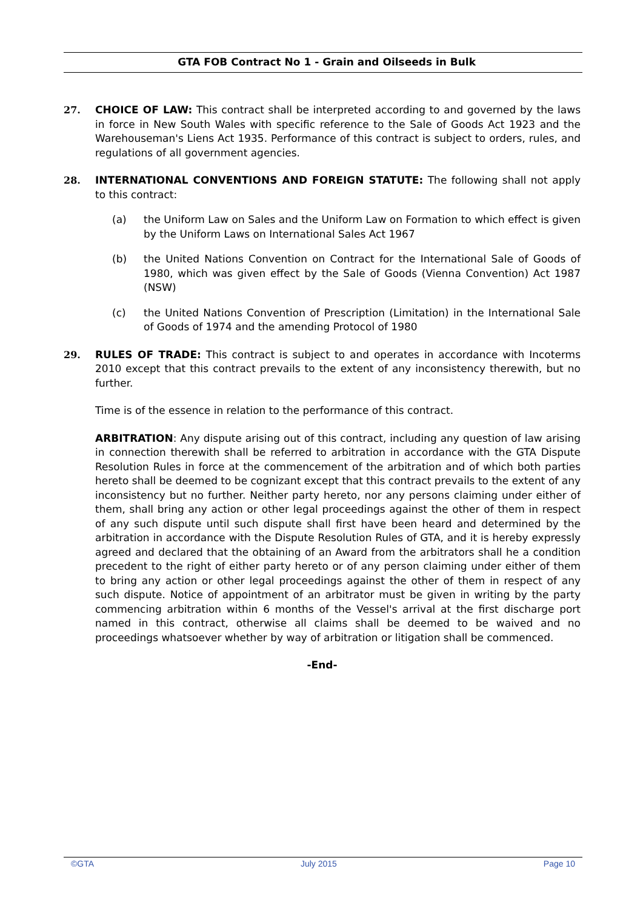GTA FOB Contract No 1 - Grain and Oilseeds in Bulk
27. CHOICE OF LAW: This contract shall be interpreted according to and governed by the laws in force in New South Wales with specific reference to the Sale of Goods Act 1923 and the Warehouseman's Liens Act 1935. Performance of this contract is subject to orders, rules, and regulations of all government agencies.
28. INTERNATIONAL CONVENTIONS AND FOREIGN STATUTE: The following shall not apply to this contract:
(a) the Uniform Law on Sales and the Uniform Law on Formation to which effect is given by the Uniform Laws on International Sales Act 1967
(b) the United Nations Convention on Contract for the International Sale of Goods of 1980, which was given effect by the Sale of Goods (Vienna Convention) Act 1987 (NSW)
(c) the United Nations Convention of Prescription (Limitation) in the International Sale of Goods of 1974 and the amending Protocol of 1980
29. RULES OF TRADE: This contract is subject to and operates in accordance with Incoterms 2010 except that this contract prevails to the extent of any inconsistency therewith, but no further.
Time is of the essence in relation to the performance of this contract.
ARBITRATION: Any dispute arising out of this contract, including any question of law arising in connection therewith shall be referred to arbitration in accordance with the GTA Dispute Resolution Rules in force at the commencement of the arbitration and of which both parties hereto shall be deemed to be cognizant except that this contract prevails to the extent of any inconsistency but no further. Neither party hereto, nor any persons claiming under either of them, shall bring any action or other legal proceedings against the other of them in respect of any such dispute until such dispute shall first have been heard and determined by the arbitration in accordance with the Dispute Resolution Rules of GTA, and it is hereby expressly agreed and declared that the obtaining of an Award from the arbitrators shall he a condition precedent to the right of either party hereto or of any person claiming under either of them to bring any action or other legal proceedings against the other of them in respect of any such dispute. Notice of appointment of an arbitrator must be given in writing by the party commencing arbitration within 6 months of the Vessel's arrival at the first discharge port named in this contract, otherwise all claims shall be deemed to be waived and no proceedings whatsoever whether by way of arbitration or litigation shall be commenced.
-End-
©GTA July 2015 Page 10